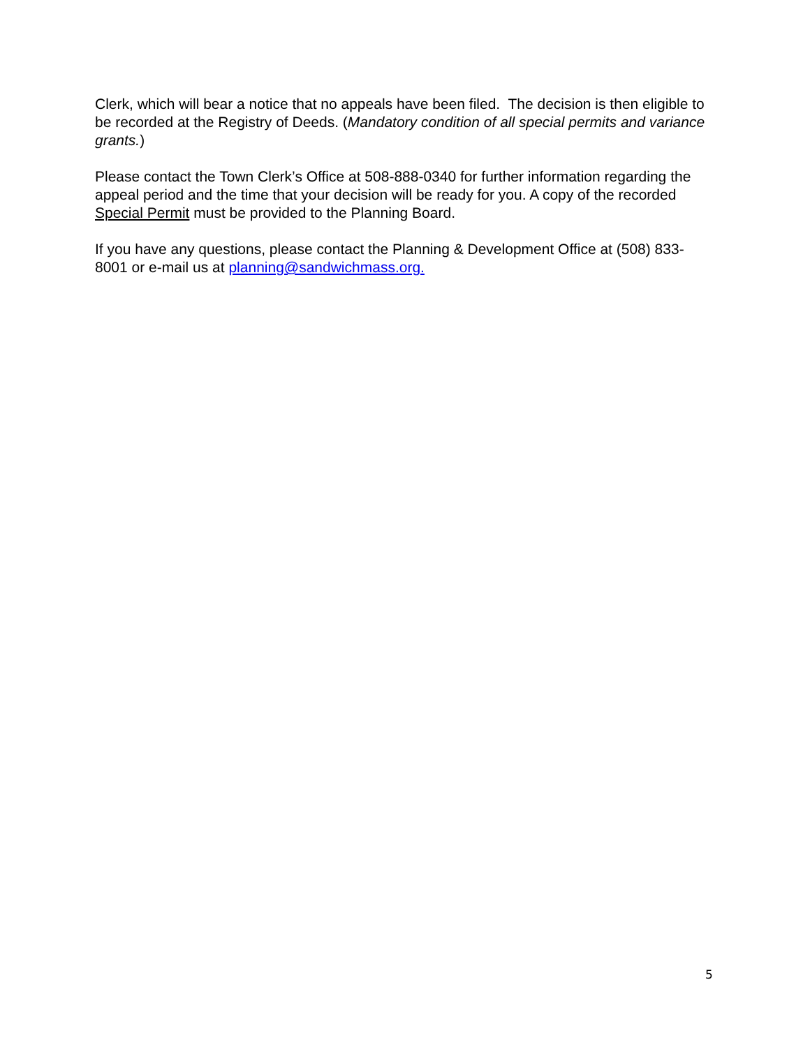Clerk, which will bear a notice that no appeals have been filed. The decision is then eligible to be recorded at the Registry of Deeds. (Mandatory condition of all special permits and variance grants.)
Please contact the Town Clerk’s Office at 508-888-0340 for further information regarding the appeal period and the time that your decision will be ready for you. A copy of the recorded Special Permit must be provided to the Planning Board.
If you have any questions, please contact the Planning & Development Office at (508) 833-8001 or e-mail us at planning@sandwichmass.org.
5